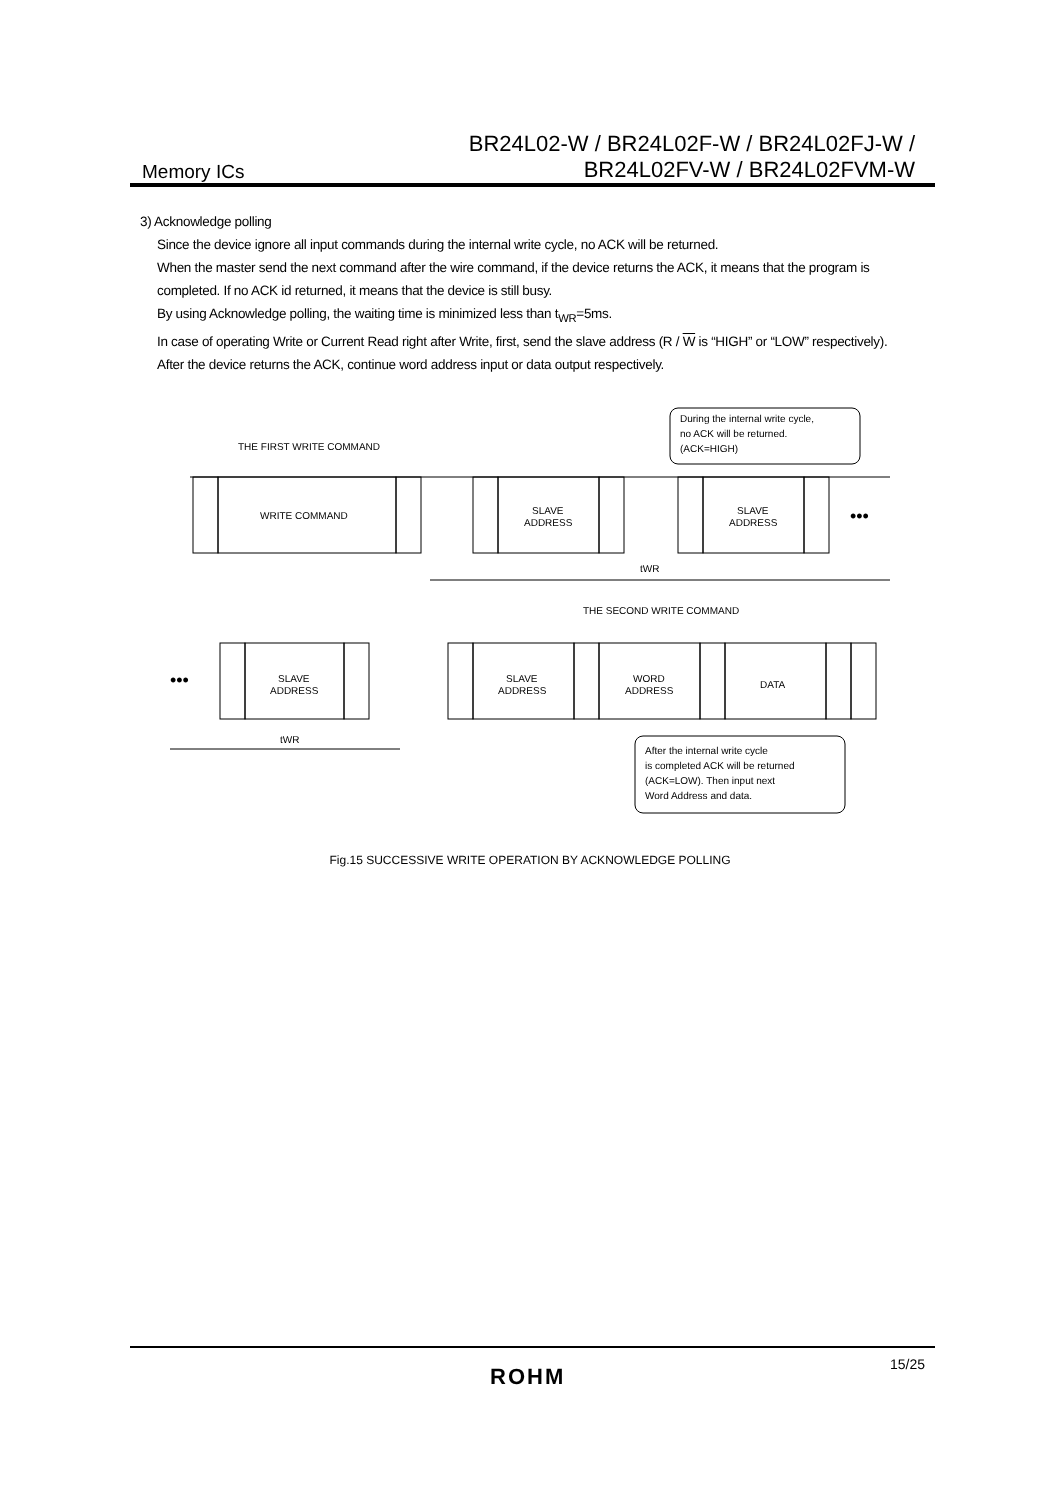Memory ICs
BR24L02-W / BR24L02F-W / BR24L02FJ-W /
BR24L02FV-W / BR24L02FVM-W
3) Acknowledge polling
Since the device ignore all input commands during the internal write cycle, no ACK will be returned.
When the master send the next command after the wire command, if the device returns the ACK, it means that the program is completed. If no ACK id returned, it means that the device is still busy.
By using Acknowledge polling, the waiting time is minimized less than t<sub>WR</sub>=5ms.
In case of operating Write or Current Read right after Write, first, send the slave address (R / W is “HIGH” or “LOW” respectively). After the device returns the ACK, continue word address input or data output respectively.
During the internal write cycle,
no ACK will be returned.
(ACK=HIGH)
THE FIRST WRITE COMMAND
WRITE COMMAND
SLAVE
ADDRESS
SLAVE
ADDRESS
•••
tWR
THE SECOND WRITE COMMAND
•••
SLAVE
ADDRESS
SLAVE
ADDRESS
WORD
ADDRESS
DATA
tWR
After the internal write cycle
is completed ACK will be returned
(ACK=LOW). Then input next
Word Address and data.
Fig.15 SUCCESSIVE WRITE OPERATION BY ACKNOWLEDGE POLLING
ROHM 15/25